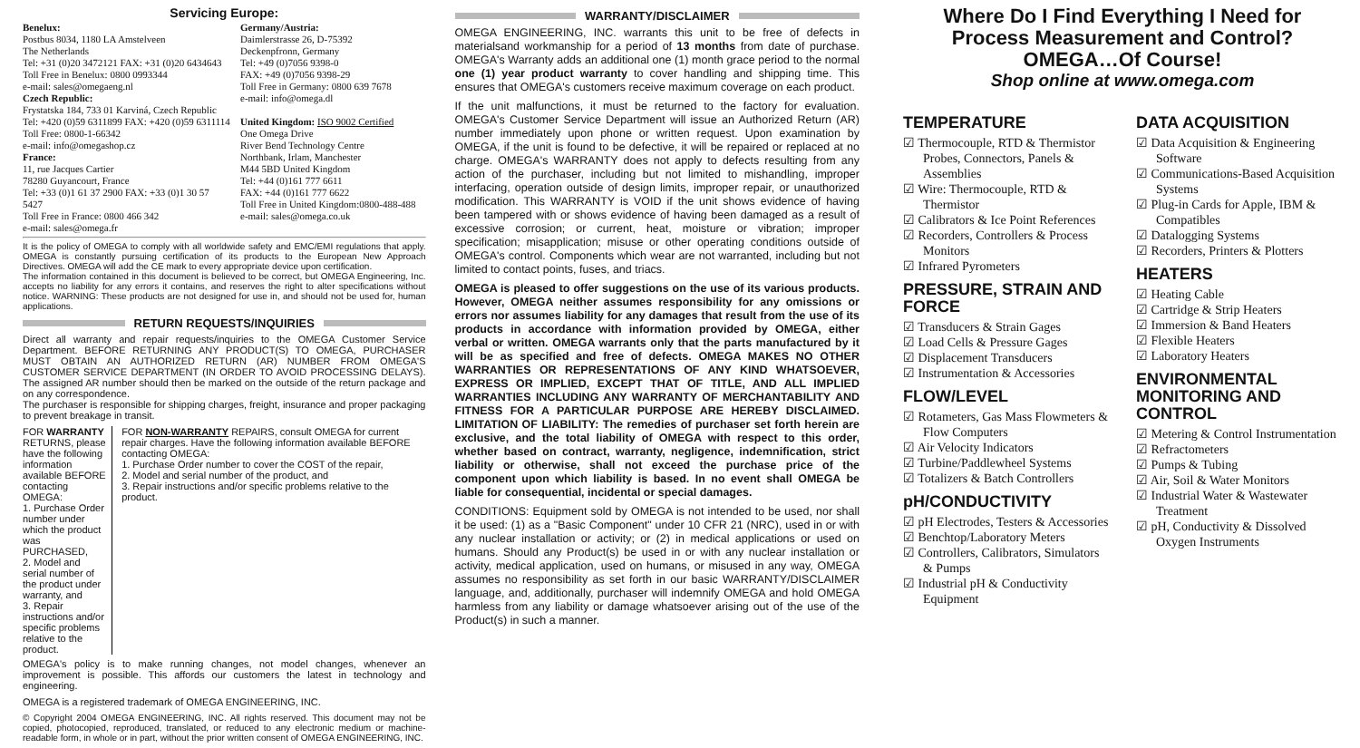Servicing Europe:
Benelux:
Postbus 8034, 1180 LA Amstelveen
The Netherlands
Tel: +31 (0)20 3472121 FAX: +31 (0)20 6434643
Toll Free in Benelux: 0800 0993344
e-mail: sales@omegaeng.nl
Czech Republic:
Frystatska 184, 733 01 Karviná, Czech Republic
Tel: +420 (0)59 6311899 FAX: +420 (0)59 6311114
Toll Free: 0800-1-66342
e-mail: info@omegashop.cz
France:
11, rue Jacques Cartier
78280 Guyancourt, France
Tel: +33 (0)1 61 37 2900 FAX: +33 (0)1 30 57 5427
Toll Free in France: 0800 466 342
e-mail: sales@omega.fr
Germany/Austria:
Daimlerstrasse 26, D-75392
Deckenpfronn, Germany
Tel: +49 (0)7056 9398-0
FAX: +49 (0)7056 9398-29
Toll Free in Germany: 0800 639 7678
e-mail: info@omega.dl
United Kingdom: ISO 9002 Certified
One Omega Drive
River Bend Technology Centre
Northbank, Irlam, Manchester
M44 5BD United Kingdom
Tel: +44 (0)161 777 6611
FAX: +44 (0)161 777 6622
Toll Free in United Kingdom:0800-488-488
e-mail: sales@omega.co.uk
It is the policy of OMEGA to comply with all worldwide safety and EMC/EMI regulations that apply. OMEGA is constantly pursuing certification of its products to the European New Approach Directives. OMEGA will add the CE mark to every appropriate device upon certification.
The information contained in this document is believed to be correct, but OMEGA Engineering, Inc. accepts no liability for any errors it contains, and reserves the right to alter specifications without notice. WARNING: These products are not designed for use in, and should not be used for, human applications.
RETURN REQUESTS/INQUIRIES
Direct all warranty and repair requests/inquiries to the OMEGA Customer Service Department. BEFORE RETURNING ANY PRODUCT(S) TO OMEGA, PURCHASER MUST OBTAIN AN AUTHORIZED RETURN (AR) NUMBER FROM OMEGA'S CUSTOMER SERVICE DEPARTMENT (IN ORDER TO AVOID PROCESSING DELAYS). The assigned AR number should then be marked on the outside of the return package and on any correspondence.
The purchaser is responsible for shipping charges, freight, insurance and proper packaging to prevent breakage in transit.
FOR WARRANTY RETURNS, please have the following information available BEFORE contacting OMEGA:
1. Purchase Order number under which the product was PURCHASED,
2. Model and serial number of the product under warranty, and
3. Repair instructions and/or specific problems relative to the product.
FOR NON-WARRANTY REPAIRS, consult OMEGA for current repair charges. Have the following information available BEFORE contacting OMEGA:
1. Purchase Order number to cover the COST of the repair,
2. Model and serial number of the product, and
3. Repair instructions and/or specific problems relative to the product.
OMEGA's policy is to make running changes, not model changes, whenever an improvement is possible. This affords our customers the latest in technology and engineering.
OMEGA is a registered trademark of OMEGA ENGINEERING, INC.
© Copyright 2004 OMEGA ENGINEERING, INC. All rights reserved. This document may not be copied, photocopied, reproduced, translated, or reduced to any electronic medium or machine-readable form, in whole or in part, without the prior written consent of OMEGA ENGINEERING, INC.
WARRANTY/DISCLAIMER
OMEGA ENGINEERING, INC. warrants this unit to be free of defects in materialsand workmanship for a period of 13 months from date of purchase. OMEGA's Warranty adds an additional one (1) month grace period to the normal one (1) year product warranty to cover handling and shipping time. This ensures that OMEGA's customers receive maximum coverage on each product.
If the unit malfunctions, it must be returned to the factory for evaluation. OMEGA's Customer Service Department will issue an Authorized Return (AR) number immediately upon phone or written request. Upon examination by OMEGA, if the unit is found to be defective, it will be repaired or replaced at no charge. OMEGA's WARRANTY does not apply to defects resulting from any action of the purchaser, including but not limited to mishandling, improper interfacing, operation outside of design limits, improper repair, or unauthorized modification. This WARRANTY is VOID if the unit shows evidence of having been tampered with or shows evidence of having been damaged as a result of excessive corrosion; or current, heat, moisture or vibration; improper specification; misapplication; misuse or other operating conditions outside of OMEGA's control. Components which wear are not warranted, including but not limited to contact points, fuses, and triacs.
OMEGA is pleased to offer suggestions on the use of its various products. However, OMEGA neither assumes responsibility for any omissions or errors nor assumes liability for any damages that result from the use of its products in accordance with information provided by OMEGA, either verbal or written. OMEGA warrants only that the parts manufactured by it will be as specified and free of defects. OMEGA MAKES NO OTHER WARRANTIES OR REPRESENTATIONS OF ANY KIND WHATSOEVER, EXPRESS OR IMPLIED, EXCEPT THAT OF TITLE, AND ALL IMPLIED WARRANTIES INCLUDING ANY WARRANTY OF MERCHANTABILITY AND FITNESS FOR A PARTICULAR PURPOSE ARE HEREBY DISCLAIMED. LIMITATION OF LIABILITY: The remedies of purchaser set forth herein are exclusive, and the total liability of OMEGA with respect to this order, whether based on contract, warranty, negligence, indemnification, strict liability or otherwise, shall not exceed the purchase price of the component upon which liability is based. In no event shall OMEGA be liable for consequential, incidental or special damages.
CONDITIONS: Equipment sold by OMEGA is not intended to be used, nor shall it be used: (1) as a "Basic Component" under 10 CFR 21 (NRC), used in or with any nuclear installation or activity; or (2) in medical applications or used on humans. Should any Product(s) be used in or with any nuclear installation or activity, medical application, used on humans, or misused in any way, OMEGA assumes no responsibility as set forth in our basic WARRANTY/DISCLAIMER language, and, additionally, purchaser will indemnify OMEGA and hold OMEGA harmless from any liability or damage whatsoever arising out of the use of the Product(s) in such a manner.
Where Do I Find Everything I Need for Process Measurement and Control?
OMEGA…Of Course!
Shop online at www.omega.com
TEMPERATURE
☑ Thermocouple, RTD & Thermistor Probes, Connectors, Panels & Assemblies
☑ Wire: Thermocouple, RTD & Thermistor
☑ Calibrators & Ice Point References
☑ Recorders, Controllers & Process Monitors
☑ Infrared Pyrometers
PRESSURE, STRAIN AND FORCE
☑ Transducers & Strain Gages
☑ Load Cells & Pressure Gages
☑ Displacement Transducers
☑ Instrumentation & Accessories
FLOW/LEVEL
☑ Rotameters, Gas Mass Flowmeters & Flow Computers
☑ Air Velocity Indicators
☑ Turbine/Paddlewheel Systems
☑ Totalizers & Batch Controllers
pH/CONDUCTIVITY
☑ pH Electrodes, Testers & Accessories
☑ Benchtop/Laboratory Meters
☑ Controllers, Calibrators, Simulators & Pumps
☑ Industrial pH & Conductivity Equipment
DATA ACQUISITION
☑ Data Acquisition & Engineering Software
☑ Communications-Based Acquisition Systems
☑ Plug-in Cards for Apple, IBM & Compatibles
☑ Datalogging Systems
☑ Recorders, Printers & Plotters
HEATERS
☑ Heating Cable
☑ Cartridge & Strip Heaters
☑ Immersion & Band Heaters
☑ Flexible Heaters
☑ Laboratory Heaters
ENVIRONMENTAL MONITORING AND CONTROL
☑ Metering & Control Instrumentation
☑ Refractometers
☑ Pumps & Tubing
☑ Air, Soil & Water Monitors
☑ Industrial Water & Wastewater Treatment
☑ pH, Conductivity & Dissolved Oxygen Instruments